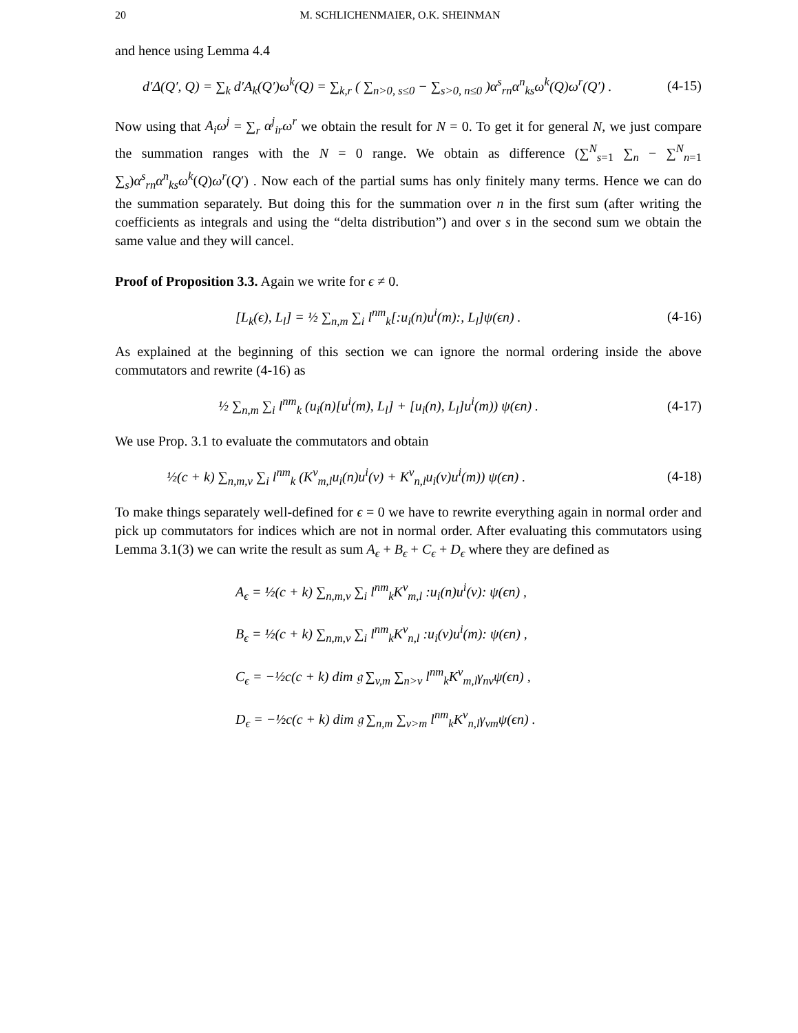20 M. SCHLICHENMAIER, O.K. SHEINMAN
and hence using Lemma 4.4
d′Δ(Q′, Q) = ∑<sub>k</sub> d′A<sub>k</sub>(Q′)ω<sup>k</sup>(Q) = ∑<sub>k,r</sub> ( ∑<sub>n>0, s≤0</sub> − ∑<sub>s>0, n≤0</sub> )α<sup>s</sup><sub>rn</sub>α<sup>n</sup><sub>ks</sub>ω<sup>k</sup>(Q)ω<sup>r</sup>(Q′) . (4-15)
Now using that A<sub>i</sub>ω<sup>j</sup> = ∑<sub>r</sub> α<sup>j</sup><sub>ir</sub>ω<sup>r</sup> we obtain the result for N = 0. To get it for general N, we just compare the summation ranges with the N = 0 range. We obtain as difference (∑<sup>N</sup><sub>s=1</sub> ∑<sub>n</sub> − ∑<sup>N</sup><sub>n=1</sub> ∑<sub>s</sub>)α<sup>s</sup><sub>rn</sub>α<sup>n</sup><sub>ks</sub>ω<sup>k</sup>(Q)ω<sup>r</sup>(Q′) . Now each of the partial sums has only finitely many terms. Hence we can do the summation separately. But doing this for the summation over n in the first sum (after writing the coefficients as integrals and using the “delta distribution”) and over s in the second sum we obtain the same value and they will cancel.
Proof of Proposition 3.3. Again we write for ϵ ≠ 0.
[L<sub>k</sub>(ϵ), L<sub>l</sub>] = ½ ∑<sub>n,m</sub> ∑<sub>i</sub> l<sup>nm</sup><sub>k</sub>[:u<sub>i</sub>(n)u<sup>i</sup>(m):, L<sub>l</sub>]ψ(ϵn) . (4-16)
As explained at the beginning of this section we can ignore the normal ordering inside the above commutators and rewrite (4-16) as
½ ∑<sub>n,m</sub> ∑<sub>i</sub> l<sup>nm</sup><sub>k</sub> (u<sub>i</sub>(n)[u<sup>i</sup>(m), L<sub>l</sub>] + [u<sub>i</sub>(n), L<sub>l</sub>]u<sup>i</sup>(m)) ψ(ϵn) . (4-17)
We use Prop. 3.1 to evaluate the commutators and obtain
½(c + k) ∑<sub>n,m,v</sub> ∑<sub>i</sub> l<sup>nm</sup><sub>k</sub> (K<sup>v</sup><sub>m,l</sub>u<sub>i</sub>(n)u<sup>i</sup>(v) + K<sup>v</sup><sub>n,l</sub>u<sub>i</sub>(v)u<sup>i</sup>(m)) ψ(ϵn) . (4-18)
To make things separately well-defined for ϵ = 0 we have to rewrite everything again in normal order and pick up commutators for indices which are not in normal order. After evaluating this commutators using Lemma 3.1(3) we can write the result as sum A<sub>ϵ</sub> + B<sub>ϵ</sub> + C<sub>ϵ</sub> + D<sub>ϵ</sub> where they are defined as
A<sub>ϵ</sub> = ½(c + k) ∑<sub>n,m,v</sub> ∑<sub>i</sub> l<sup>nm</sup><sub>k</sub>K<sup>v</sup><sub>m,l</sub> :u<sub>i</sub>(n)u<sup>i</sup>(v): ψ(ϵn) ,
B<sub>ϵ</sub> = ½(c + k) ∑<sub>n,m,v</sub> ∑<sub>i</sub> l<sup>nm</sup><sub>k</sub>K<sup>v</sup><sub>n,l</sub> :u<sub>i</sub>(v)u<sup>i</sup>(m): ψ(ϵn) ,
C<sub>ϵ</sub> = −½c(c + k) dim 𝔤 ∑<sub>v,m</sub> ∑<sub>n>v</sub> l<sup>nm</sup><sub>k</sub>K<sup>v</sup><sub>m,l</sub>γ<sub>nv</sub>ψ(ϵn) ,
D<sub>ϵ</sub> = −½c(c + k) dim 𝔤 ∑<sub>n,m</sub> ∑<sub>v>m</sub> l<sup>nm</sup><sub>k</sub>K<sup>v</sup><sub>n,l</sub>γ<sub>vm</sub>ψ(ϵn) .